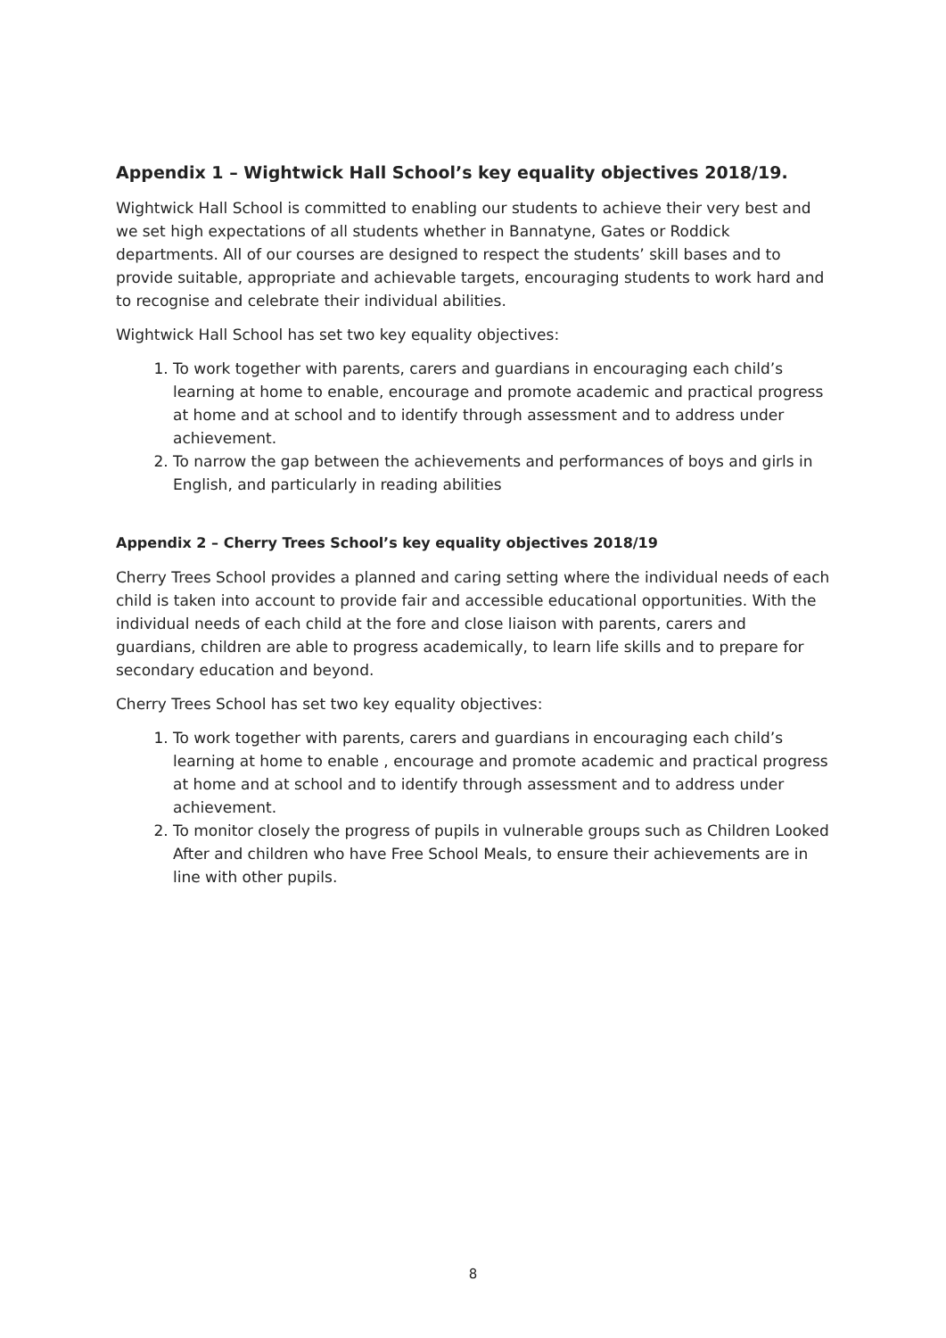Appendix 1 – Wightwick Hall School’s key equality objectives 2018/19.
Wightwick Hall School is committed to enabling our students to achieve their very best and we set high expectations of all students whether in Bannatyne, Gates or Roddick departments. All of our courses are designed to respect the students’ skill bases and to provide suitable, appropriate and achievable targets, encouraging students to work hard and to recognise and celebrate their individual abilities.
Wightwick Hall School has set two key equality objectives:
1. To work together with parents, carers and guardians in encouraging each child’s learning at home to enable, encourage and promote academic and practical progress at home and at school and to identify through assessment and to address under achievement.
2. To narrow the gap between the achievements and performances of boys and girls in English, and particularly in reading abilities
Appendix 2 – Cherry Trees School’s key equality objectives 2018/19
Cherry Trees School provides a planned and caring setting where the individual needs of each child is taken into account to provide fair and accessible educational opportunities. With the individual needs of each child at the fore and close liaison with parents, carers and guardians, children are able to progress academically, to learn life skills and to prepare for secondary education and beyond.
Cherry Trees School has set two key equality objectives:
1. To work together with parents, carers and guardians in encouraging each child’s learning at home to enable , encourage and promote academic and practical progress at home and at school and to identify through assessment and to address under achievement.
2. To monitor closely the progress of pupils in vulnerable groups such as Children Looked After and children who have Free School Meals, to ensure their achievements are in line with other pupils.
8